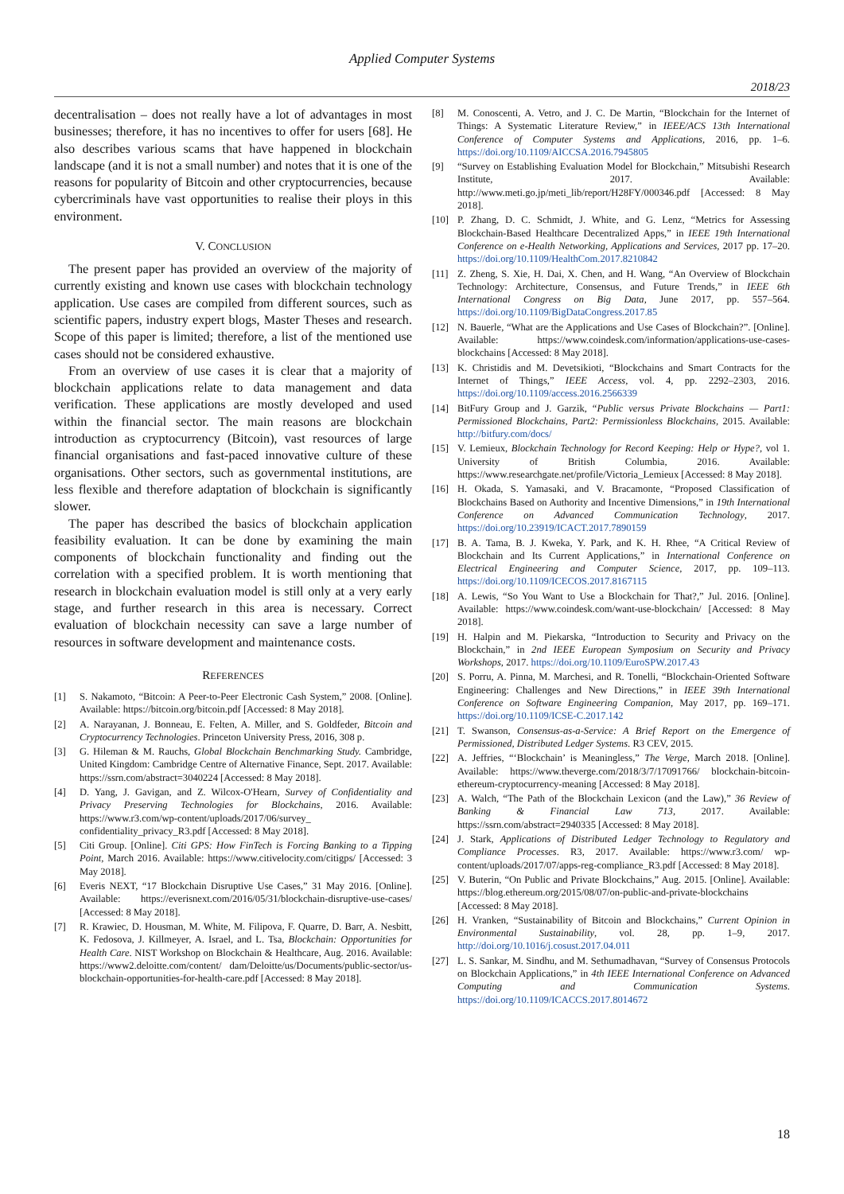Applied Computer Systems
2018/23
decentralisation – does not really have a lot of advantages in most businesses; therefore, it has no incentives to offer for users [68]. He also describes various scams that have happened in blockchain landscape (and it is not a small number) and notes that it is one of the reasons for popularity of Bitcoin and other cryptocurrencies, because cybercriminals have vast opportunities to realise their ploys in this environment.
V. CONCLUSION
The present paper has provided an overview of the majority of currently existing and known use cases with blockchain technology application. Use cases are compiled from different sources, such as scientific papers, industry expert blogs, Master Theses and research. Scope of this paper is limited; therefore, a list of the mentioned use cases should not be considered exhaustive.
From an overview of use cases it is clear that a majority of blockchain applications relate to data management and data verification. These applications are mostly developed and used within the financial sector. The main reasons are blockchain introduction as cryptocurrency (Bitcoin), vast resources of large financial organisations and fast-paced innovative culture of these organisations. Other sectors, such as governmental institutions, are less flexible and therefore adaptation of blockchain is significantly slower.
The paper has described the basics of blockchain application feasibility evaluation. It can be done by examining the main components of blockchain functionality and finding out the correlation with a specified problem. It is worth mentioning that research in blockchain evaluation model is still only at a very early stage, and further research in this area is necessary. Correct evaluation of blockchain necessity can save a large number of resources in software development and maintenance costs.
REFERENCES
[1] S. Nakamoto, “Bitcoin: A Peer-to-Peer Electronic Cash System,” 2008. [Online]. Available: https://bitcoin.org/bitcoin.pdf [Accessed: 8 May 2018].
[2] A. Narayanan, J. Bonneau, E. Felten, A. Miller, and S. Goldfeder, Bitcoin and Cryptocurrency Technologies. Princeton University Press, 2016, 308 p.
[3] G. Hileman & M. Rauchs, Global Blockchain Benchmarking Study. Cambridge, United Kingdom: Cambridge Centre of Alternative Finance, Sept. 2017. Available: https://ssrn.com/abstract=3040224 [Accessed: 8 May 2018].
[4] D. Yang, J. Gavigan, and Z. Wilcox-O'Hearn, Survey of Confidentiality and Privacy Preserving Technologies for Blockchains, 2016. Available: https://www.r3.com/wp-content/uploads/2017/06/survey_ confidentiality_privacy_R3.pdf [Accessed: 8 May 2018].
[5] Citi Group. [Online]. Citi GPS: How FinTech is Forcing Banking to a Tipping Point, March 2016. Available: https://www.citivelocity.com/citigps/ [Accessed: 3 May 2018].
[6] Everis NEXT, “17 Blockchain Disruptive Use Cases,” 31 May 2016. [Online]. Available: https://everisnext.com/2016/05/31/blockchain-disruptive-use-cases/ [Accessed: 8 May 2018].
[7] R. Krawiec, D. Housman, M. White, M. Filipova, F. Quarre, D. Barr, A. Nesbitt, K. Fedosova, J. Killmeyer, A. Israel, and L. Tsa, Blockchain: Opportunities for Health Care. NIST Workshop on Blockchain & Healthcare, Aug. 2016. Available: https://www2.deloitte.com/content/ dam/Deloitte/us/Documents/public-sector/us-blockchain-opportunities-for-health-care.pdf [Accessed: 8 May 2018].
[8] M. Conoscenti, A. Vetro, and J. C. De Martin, “Blockchain for the Internet of Things: A Systematic Literature Review,” in IEEE/ACS 13th International Conference of Computer Systems and Applications, 2016, pp. 1–6. https://doi.org/10.1109/AICCSA.2016.7945805
[9] “Survey on Establishing Evaluation Model for Blockchain,” Mitsubishi Research Institute, 2017. Available: http://www.meti.go.jp/meti_lib/report/H28FY/000346.pdf [Accessed: 8 May 2018].
[10] P. Zhang, D. C. Schmidt, J. White, and G. Lenz, “Metrics for Assessing Blockchain-Based Healthcare Decentralized Apps,” in IEEE 19th International Conference on e-Health Networking, Applications and Services, 2017 pp. 17–20. https://doi.org/10.1109/HealthCom.2017.8210842
[11] Z. Zheng, S. Xie, H. Dai, X. Chen, and H. Wang, “An Overview of Blockchain Technology: Architecture, Consensus, and Future Trends,” in IEEE 6th International Congress on Big Data, June 2017, pp. 557–564. https://doi.org/10.1109/BigDataCongress.2017.85
[12] N. Bauerle, “What are the Applications and Use Cases of Blockchain?”. [Online]. Available: https://www.coindesk.com/information/applications-use-cases-blockchains [Accessed: 8 May 2018].
[13] K. Christidis and M. Devetsikioti, “Blockchains and Smart Contracts for the Internet of Things,” IEEE Access, vol. 4, pp. 2292–2303, 2016. https://doi.org/10.1109/access.2016.2566339
[14] BitFury Group and J. Garzik, “Public versus Private Blockchains — Part1: Permissioned Blockchains, Part2: Permissionless Blockchains, 2015. Available: http://bitfury.com/docs/
[15] V. Lemieux, Blockchain Technology for Record Keeping: Help or Hype?, vol 1. University of British Columbia, 2016. Available: https://www.researchgate.net/profile/Victoria_Lemieux [Accessed: 8 May 2018].
[16] H. Okada, S. Yamasaki, and V. Bracamonte, “Proposed Classification of Blockchains Based on Authority and Incentive Dimensions,” in 19th International Conference on Advanced Communication Technology, 2017. https://doi.org/10.23919/ICACT.2017.7890159
[17] B. A. Tama, B. J. Kweka, Y. Park, and K. H. Rhee, “A Critical Review of Blockchain and Its Current Applications,” in International Conference on Electrical Engineering and Computer Science, 2017, pp. 109–113. https://doi.org/10.1109/ICECOS.2017.8167115
[18] A. Lewis, “So You Want to Use a Blockchain for That?,” Jul. 2016. [Online]. Available: https://www.coindesk.com/want-use-blockchain/ [Accessed: 8 May 2018].
[19] H. Halpin and M. Piekarska, “Introduction to Security and Privacy on the Blockchain,” in 2nd IEEE European Symposium on Security and Privacy Workshops, 2017. https://doi.org/10.1109/EuroSPW.2017.43
[20] S. Porru, A. Pinna, M. Marchesi, and R. Tonelli, “Blockchain-Oriented Software Engineering: Challenges and New Directions,” in IEEE 39th International Conference on Software Engineering Companion, May 2017, pp. 169–171. https://doi.org/10.1109/ICSE-C.2017.142
[21] T. Swanson, Consensus-as-a-Service: A Brief Report on the Emergence of Permissioned, Distributed Ledger Systems. R3 CEV, 2015.
[22] A. Jeffries, “‘Blockchain’ is Meaningless,” The Verge, March 2018. [Online]. Available: https://www.theverge.com/2018/3/7/17091766/ blockchain-bitcoin-ethereum-cryptocurrency-meaning [Accessed: 8 May 2018].
[23] A. Walch, “The Path of the Blockchain Lexicon (and the Law),” 36 Review of Banking & Financial Law 713, 2017. Available: https://ssrn.com/abstract=2940335 [Accessed: 8 May 2018].
[24] J. Stark, Applications of Distributed Ledger Technology to Regulatory and Compliance Processes. R3, 2017. Available: https://www.r3.com/ wp-content/uploads/2017/07/apps-reg-compliance_R3.pdf [Accessed: 8 May 2018].
[25] V. Buterin, “On Public and Private Blockchains,” Aug. 2015. [Online]. Available: https://blog.ethereum.org/2015/08/07/on-public-and-private-blockchains [Accessed: 8 May 2018].
[26] H. Vranken, “Sustainability of Bitcoin and Blockchains,” Current Opinion in Environmental Sustainability, vol. 28, pp. 1–9, 2017. http://doi.org/10.1016/j.cosust.2017.04.011
[27] L. S. Sankar, M. Sindhu, and M. Sethumadhavan, “Survey of Consensus Protocols on Blockchain Applications,” in 4th IEEE International Conference on Advanced Computing and Communication Systems. https://doi.org/10.1109/ICACCS.2017.8014672
18